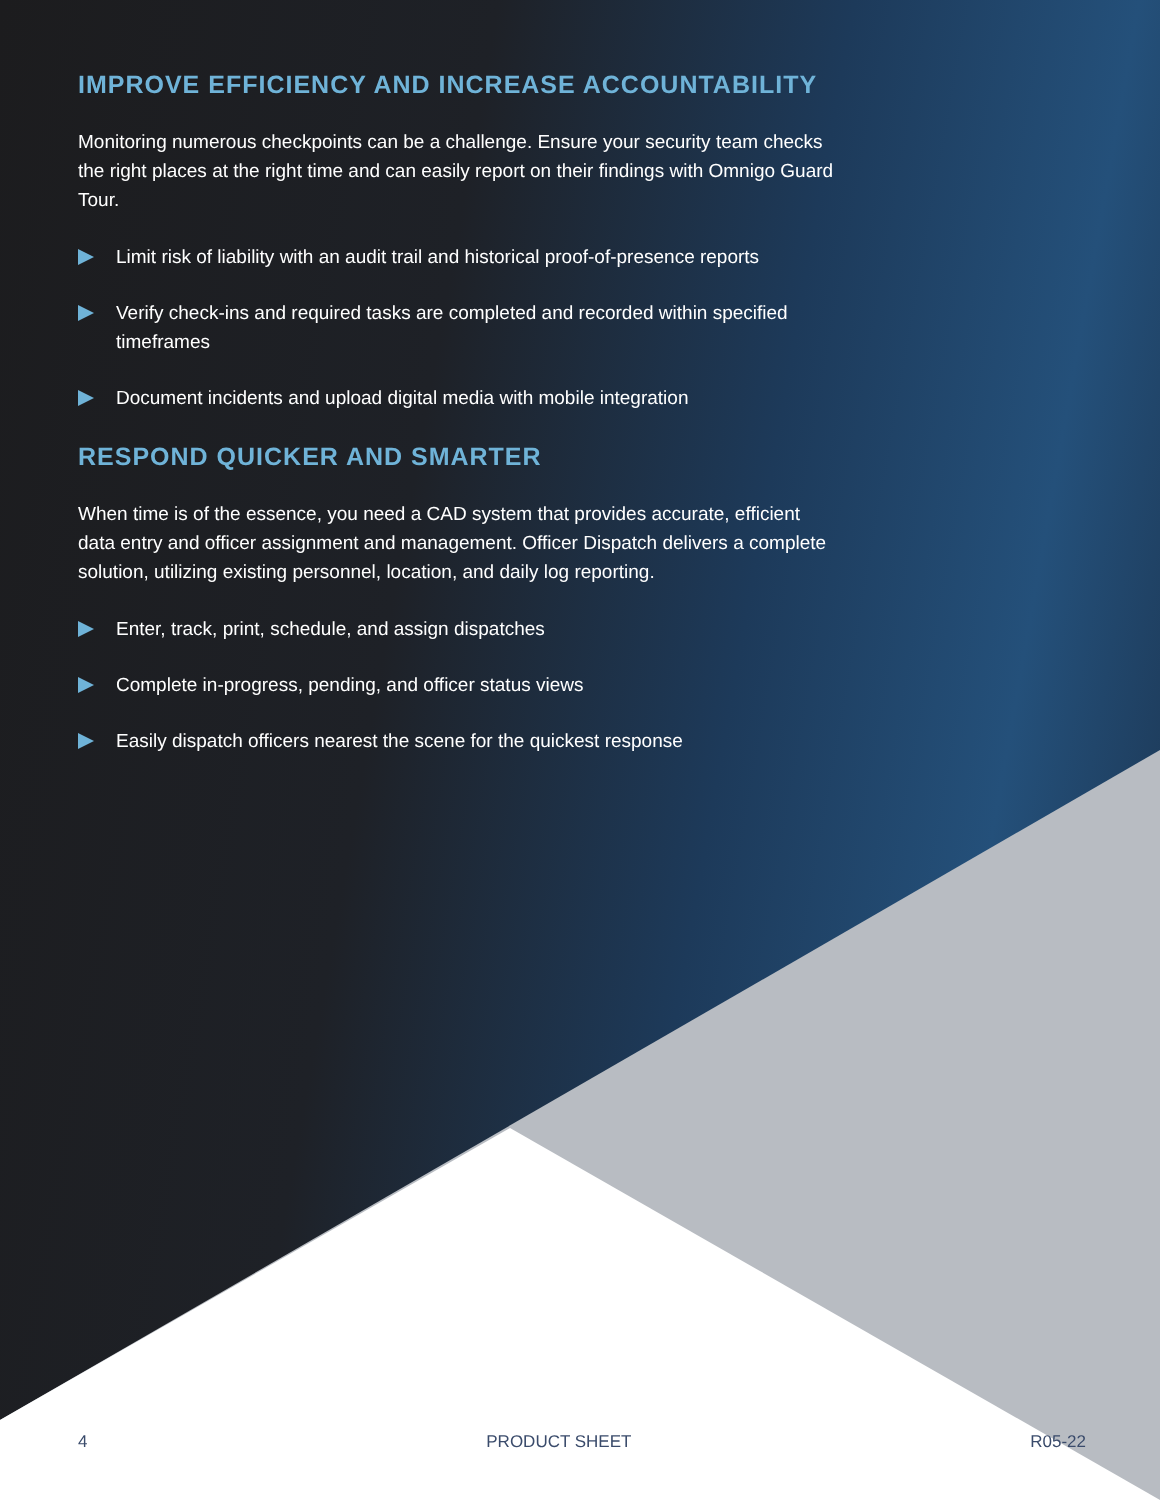IMPROVE EFFICIENCY AND INCREASE ACCOUNTABILITY
Monitoring numerous checkpoints can be a challenge. Ensure your security team checks the right places at the right time and can easily report on their findings with Omnigo Guard Tour.
Limit risk of liability with an audit trail and historical proof-of-presence reports
Verify check-ins and required tasks are completed and recorded within specified timeframes
Document incidents and upload digital media with mobile integration
RESPOND QUICKER AND SMARTER
When time is of the essence, you need a CAD system that provides accurate, efficient data entry and officer assignment and management. Officer Dispatch delivers a complete solution, utilizing existing personnel, location, and daily log reporting.
Enter, track, print, schedule, and assign dispatches
Complete in-progress, pending, and officer status views
Easily dispatch officers nearest the scene for the quickest response
4 PRODUCT SHEET R05-22